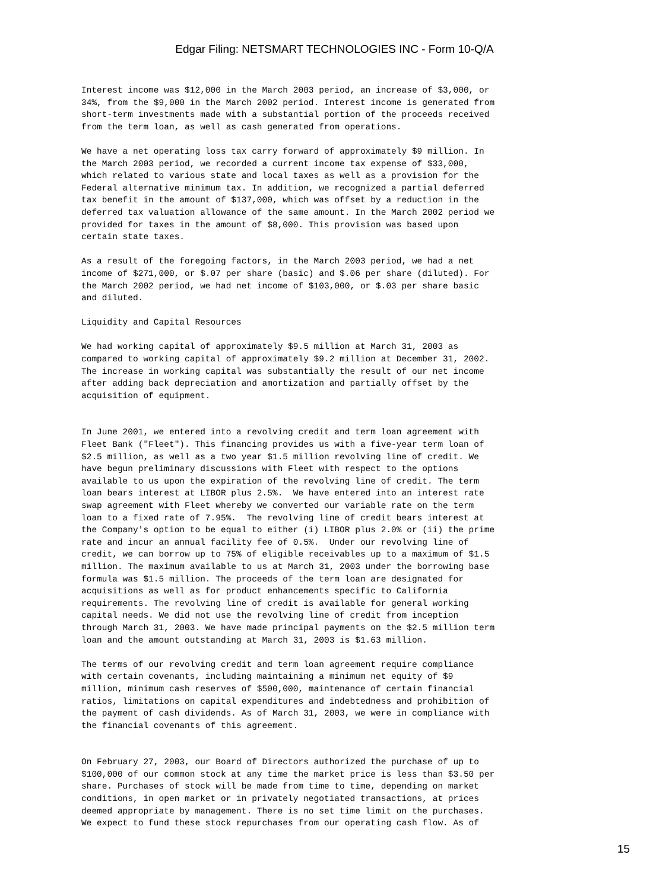Edgar Filing: NETSMART TECHNOLOGIES INC - Form 10-Q/A
Interest income was $12,000 in the March 2003 period, an increase of $3,000, or
34%, from the $9,000 in the March 2002 period. Interest income is generated from
short-term investments made with a substantial portion of the proceeds received
from the term loan, as well as cash generated from operations.
We have a net operating loss tax carry forward of approximately $9 million. In
the March 2003 period, we recorded a current income tax expense of $33,000,
which related to various state and local taxes as well as a provision for the
Federal alternative minimum tax. In addition, we recognized a partial deferred
tax benefit in the amount of $137,000, which was offset by a reduction in the
deferred tax valuation allowance of the same amount. In the March 2002 period we
provided for taxes in the amount of $8,000. This provision was based upon
certain state taxes.
As a result of the foregoing factors, in the March 2003 period, we had a net
income of $271,000, or $.07 per share (basic) and $.06 per share (diluted). For
the March 2002 period, we had net income of $103,000, or $.03 per share basic
and diluted.
Liquidity and Capital Resources
We had working capital of approximately $9.5 million at March 31, 2003 as
compared to working capital of approximately $9.2 million at December 31, 2002.
The increase in working capital was substantially the result of our net income
after adding back depreciation and amortization and partially offset by the
acquisition of equipment.
In June 2001, we entered into a revolving credit and term loan agreement with
Fleet Bank ("Fleet"). This financing provides us with a five-year term loan of
$2.5 million, as well as a two year $1.5 million revolving line of credit. We
have begun preliminary discussions with Fleet with respect to the options
available to us upon the expiration of the revolving line of credit. The term
loan bears interest at LIBOR plus 2.5%.  We have entered into an interest rate
swap agreement with Fleet whereby we converted our variable rate on the term
loan to a fixed rate of 7.95%.  The revolving line of credit bears interest at
the Company's option to be equal to either (i) LIBOR plus 2.0% or (ii) the prime
rate and incur an annual facility fee of 0.5%.  Under our revolving line of
credit, we can borrow up to 75% of eligible receivables up to a maximum of $1.5
million. The maximum available to us at March 31, 2003 under the borrowing base
formula was $1.5 million. The proceeds of the term loan are designated for
acquisitions as well as for product enhancements specific to California
requirements. The revolving line of credit is available for general working
capital needs. We did not use the revolving line of credit from inception
through March 31, 2003. We have made principal payments on the $2.5 million term
loan and the amount outstanding at March 31, 2003 is $1.63 million.
The terms of our revolving credit and term loan agreement require compliance
with certain covenants, including maintaining a minimum net equity of $9
million, minimum cash reserves of $500,000, maintenance of certain financial
ratios, limitations on capital expenditures and indebtedness and prohibition of
the payment of cash dividends. As of March 31, 2003, we were in compliance with
the financial covenants of this agreement.
On February 27, 2003, our Board of Directors authorized the purchase of up to
$100,000 of our common stock at any time the market price is less than $3.50 per
share. Purchases of stock will be made from time to time, depending on market
conditions, in open market or in privately negotiated transactions, at prices
deemed appropriate by management. There is no set time limit on the purchases.
We expect to fund these stock repurchases from our operating cash flow. As of
15